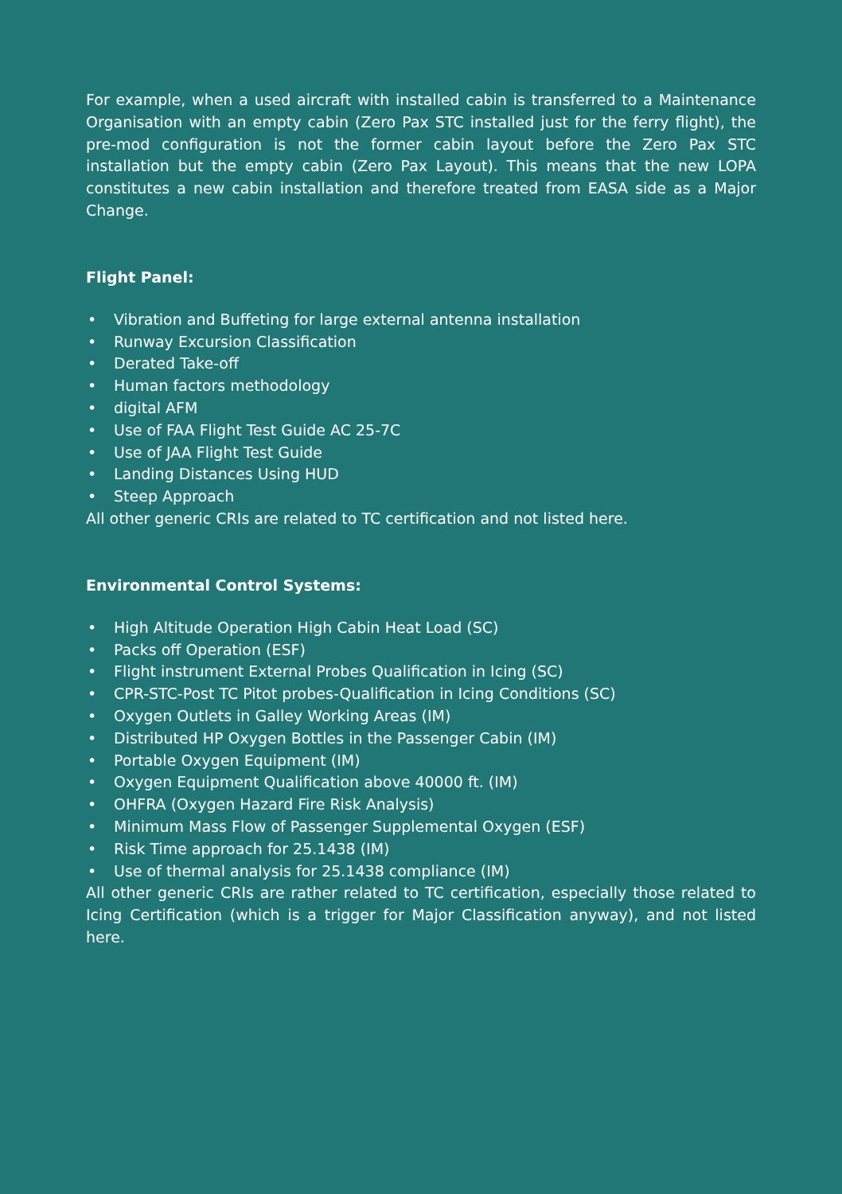For example, when a used aircraft with installed cabin is transferred to a Maintenance Organisation with an empty cabin (Zero Pax STC installed just for the ferry flight), the pre-mod configuration is not the former cabin layout before the Zero Pax STC installation but the empty cabin (Zero Pax Layout). This means that the new LOPA constitutes a new cabin installation and therefore treated from EASA side as a Major Change.
Flight Panel:
• Vibration and Buffeting for large external antenna installation
• Runway Excursion Classification
• Derated Take-off
• Human factors methodology
• digital AFM
• Use of FAA Flight Test Guide AC 25-7C
• Use of JAA Flight Test Guide
• Landing Distances Using HUD
• Steep Approach
All other generic CRIs are related to TC certification and not listed here.
Environmental Control Systems:
• High Altitude Operation High Cabin Heat Load (SC)
• Packs off Operation (ESF)
• Flight instrument External Probes Qualification in Icing (SC)
• CPR-STC-Post TC Pitot probes-Qualification in Icing Conditions (SC)
• Oxygen Outlets in Galley Working Areas (IM)
• Distributed HP Oxygen Bottles in the Passenger Cabin (IM)
• Portable Oxygen Equipment (IM)
• Oxygen Equipment Qualification above 40000 ft. (IM)
• OHFRA (Oxygen Hazard Fire Risk Analysis)
• Minimum Mass Flow of Passenger Supplemental Oxygen (ESF)
• Risk Time approach for 25.1438 (IM)
• Use of thermal analysis for 25.1438 compliance (IM)
All other generic CRIs are rather related to TC certification, especially those related to Icing Certification (which is a trigger for Major Classification anyway), and not listed here.